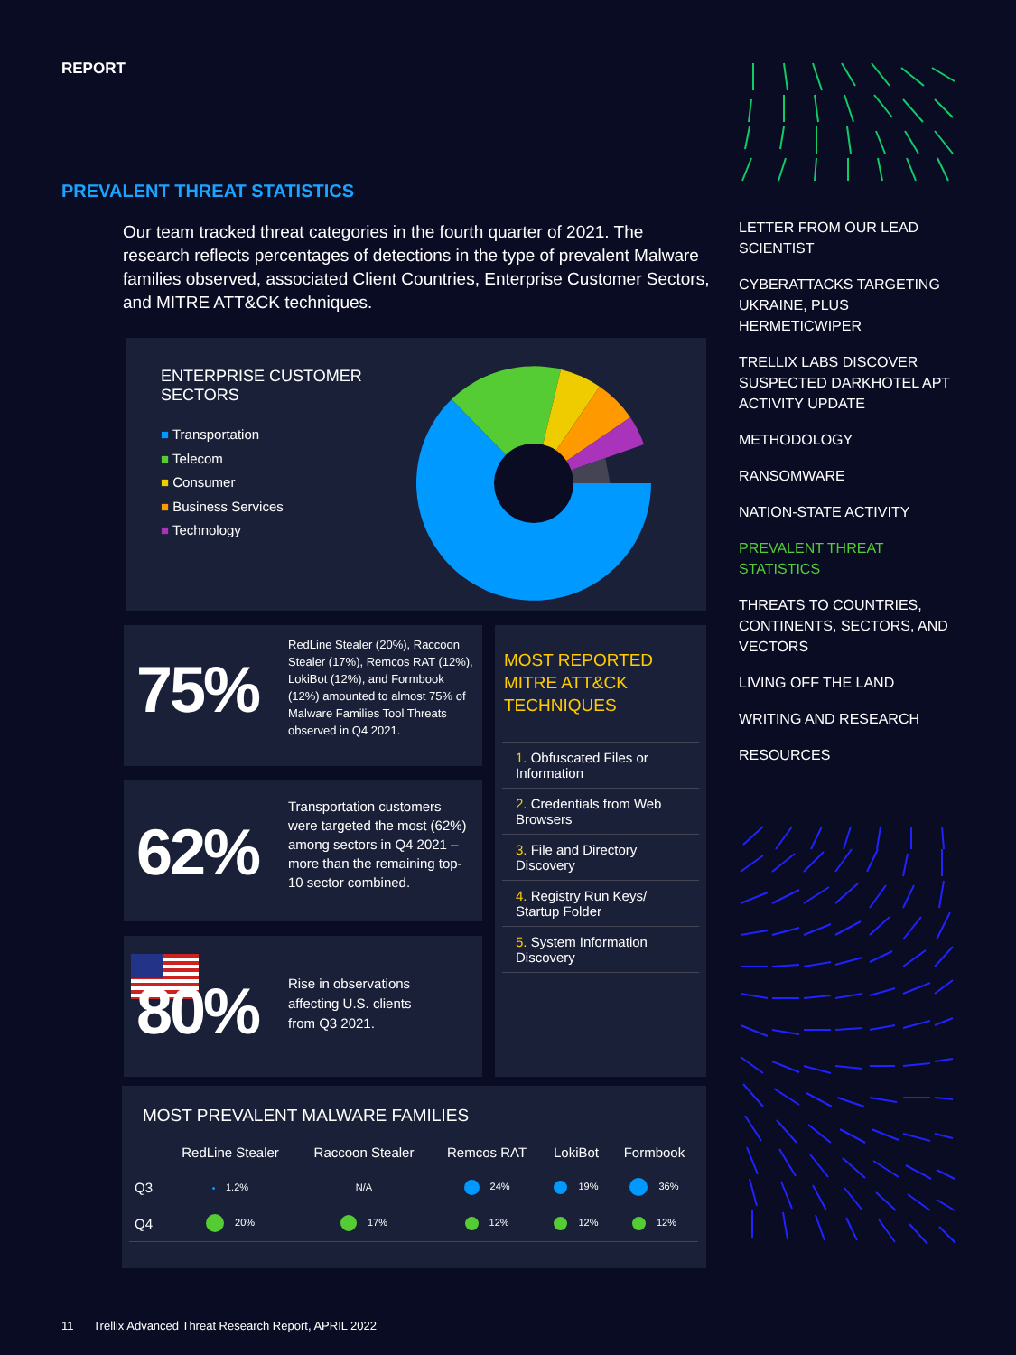REPORT
PREVALENT THREAT STATISTICS
Our team tracked threat categories in the fourth quarter of 2021. The research reflects percentages of detections in the type of prevalent Malware families observed, associated Client Countries, Enterprise Customer Sectors, and MITRE ATT&CK techniques.
ENTERPRISE CUSTOMER
SECTORS
■ Transportation
■ Telecom
■ Consumer
■ Business Services
■ Technology
75%
RedLine Stealer (20%), Raccoon Stealer (17%), Remcos RAT (12%), LokiBot (12%), and Formbook (12%) amounted to almost 75% of Malware Families Tool Threats observed in Q4 2021.
62%
Transportation customers were targeted the most (62%) among sectors in Q4 2021 – more than the remaining top-10 sector combined.
80%
Rise in observations affecting U.S. clients from Q3 2021.
MOST REPORTED MITRE ATT&CK TECHNIQUES
1. Obfuscated Files or Information
2. Credentials from Web Browsers
3. File and Directory Discovery
4. Registry Run Keys/ Startup Folder
5. System Information Discovery
MOST PREVALENT MALWARE FAMILIES
| | RedLine Stealer | Raccoon Stealer | Remcos RAT | LokiBot | Formbook |
| --- | --- | --- | --- | --- | --- |
| Q3 | 1.2% | N/A | 24% | 19% | 36% |
| Q4 | 20% | 17% | 12% | 12% | 12% |
11 Trellix Advanced Threat Research Report, APRIL 2022
LETTER FROM OUR LEAD SCIENTIST
CYBERATTACKS TARGETING UKRAINE, PLUS HERMETICWIPER
TRELLIX LABS DISCOVER SUSPECTED DARKHOTEL APT ACTIVITY UPDATE
METHODOLOGY
RANSOMWARE
NATION-STATE ACTIVITY
PREVALENT THREAT STATISTICS
THREATS TO COUNTRIES, CONTINENTS, SECTORS, AND VECTORS
LIVING OFF THE LAND
WRITING AND RESEARCH
RESOURCES